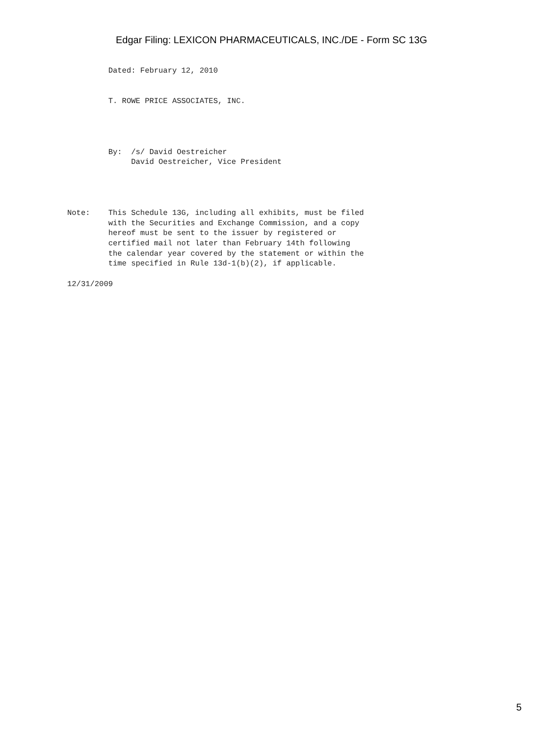Edgar Filing: LEXICON PHARMACEUTICALS, INC./DE - Form SC 13G
         Dated: February 12, 2010


         T. ROWE PRICE ASSOCIATES, INC.




         By:  /s/ David Oestreicher
              David Oestreicher, Vice President




Note:    This Schedule 13G, including all exhibits, must be filed
         with the Securities and Exchange Commission, and a copy
         hereof must be sent to the issuer by registered or
         certified mail not later than February 14th following
         the calendar year covered by the statement or within the
         time specified in Rule 13d-1(b)(2), if applicable.

12/31/2009
5